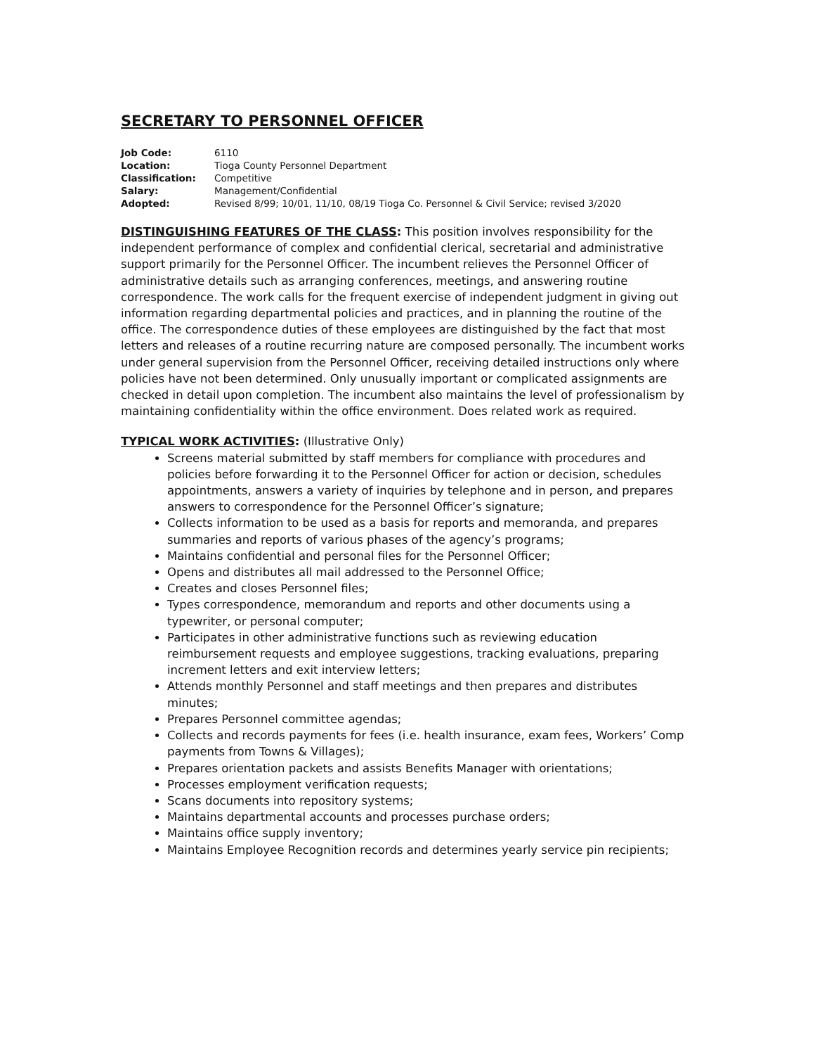SECRETARY TO PERSONNEL OFFICER
| Job Code: | 6110 |
| Location: | Tioga County Personnel Department |
| Classification: | Competitive |
| Salary: | Management/Confidential |
| Adopted: | Revised 8/99; 10/01, 11/10, 08/19 Tioga Co. Personnel & Civil Service; revised 3/2020 |
DISTINGUISHING FEATURES OF THE CLASS: This position involves responsibility for the independent performance of complex and confidential clerical, secretarial and administrative support primarily for the Personnel Officer. The incumbent relieves the Personnel Officer of administrative details such as arranging conferences, meetings, and answering routine correspondence. The work calls for the frequent exercise of independent judgment in giving out information regarding departmental policies and practices, and in planning the routine of the office. The correspondence duties of these employees are distinguished by the fact that most letters and releases of a routine recurring nature are composed personally. The incumbent works under general supervision from the Personnel Officer, receiving detailed instructions only where policies have not been determined. Only unusually important or complicated assignments are checked in detail upon completion. The incumbent also maintains the level of professionalism by maintaining confidentiality within the office environment. Does related work as required.
TYPICAL WORK ACTIVITIES: (Illustrative Only)
Screens material submitted by staff members for compliance with procedures and policies before forwarding it to the Personnel Officer for action or decision, schedules appointments, answers a variety of inquiries by telephone and in person, and prepares answers to correspondence for the Personnel Officer’s signature;
Collects information to be used as a basis for reports and memoranda, and prepares summaries and reports of various phases of the agency’s programs;
Maintains confidential and personal files for the Personnel Officer;
Opens and distributes all mail addressed to the Personnel Office;
Creates and closes Personnel files;
Types correspondence, memorandum and reports and other documents using a typewriter, or personal computer;
Participates in other administrative functions such as reviewing education reimbursement requests and employee suggestions, tracking evaluations, preparing increment letters and exit interview letters;
Attends monthly Personnel and staff meetings and then prepares and distributes minutes;
Prepares Personnel committee agendas;
Collects and records payments for fees (i.e. health insurance, exam fees, Workers’ Comp payments from Towns & Villages);
Prepares orientation packets and assists Benefits Manager with orientations;
Processes employment verification requests;
Scans documents into repository systems;
Maintains departmental accounts and processes purchase orders;
Maintains office supply inventory;
Maintains Employee Recognition records and determines yearly service pin recipients;